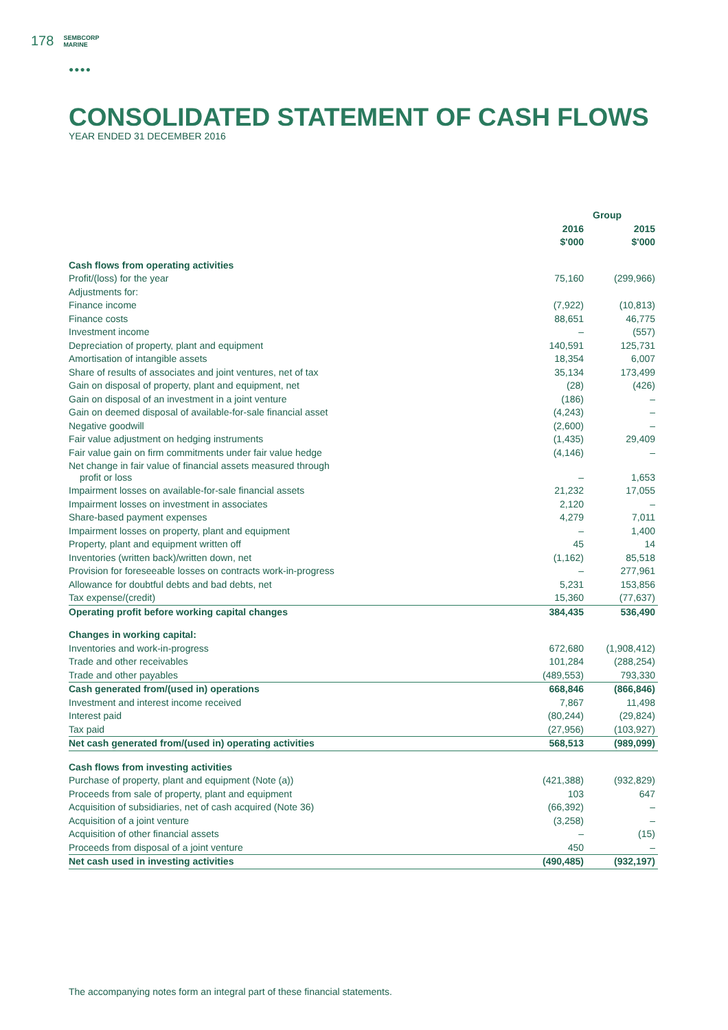178 SEMBCORP
MARINE
●●●●
CONSOLIDATED STATEMENT OF CASH FLOWS
YEAR ENDED 31 DECEMBER 2016
| | Group | |
| --- | --- | --- |
| | 2016 | 2015 |
| | $'000 | $'000 |
| Cash flows from operating activities | | |
| Profit/(loss) for the year | 75,160 | (299,966) |
| Adjustments for: | | |
| Finance income | (7,922) | (10,813) |
| Finance costs | 88,651 | 46,775 |
| Investment income | – | (557) |
| Depreciation of property, plant and equipment | 140,591 | 125,731 |
| Amortisation of intangible assets | 18,354 | 6,007 |
| Share of results of associates and joint ventures, net of tax | 35,134 | 173,499 |
| Gain on disposal of property, plant and equipment, net | (28) | (426) |
| Gain on disposal of an investment in a joint venture | (186) | – |
| Gain on deemed disposal of available-for-sale financial asset | (4,243) | – |
| Negative goodwill | (2,600) | – |
| Fair value adjustment on hedging instruments | (1,435) | 29,409 |
| Fair value gain on firm commitments under fair value hedge | (4,146) | – |
| Net change in fair value of financial assets measured through profit or loss | – | 1,653 |
| Impairment losses on available-for-sale financial assets | 21,232 | 17,055 |
| Impairment losses on investment in associates | 2,120 | – |
| Share-based payment expenses | 4,279 | 7,011 |
| Impairment losses on property, plant and equipment | – | 1,400 |
| Property, plant and equipment written off | 45 | 14 |
| Inventories (written back)/written down, net | (1,162) | 85,518 |
| Provision for foreseeable losses on contracts work-in-progress | – | 277,961 |
| Allowance for doubtful debts and bad debts, net | 5,231 | 153,856 |
| Tax expense/(credit) | 15,360 | (77,637) |
| Operating profit before working capital changes | 384,435 | 536,490 |
| Changes in working capital: | | |
| Inventories and work-in-progress | 672,680 | (1,908,412) |
| Trade and other receivables | 101,284 | (288,254) |
| Trade and other payables | (489,553) | 793,330 |
| Cash generated from/(used in) operations | 668,846 | (866,846) |
| Investment and interest income received | 7,867 | 11,498 |
| Interest paid | (80,244) | (29,824) |
| Tax paid | (27,956) | (103,927) |
| Net cash generated from/(used in) operating activities | 568,513 | (989,099) |
| Cash flows from investing activities | | |
| Purchase of property, plant and equipment (Note (a)) | (421,388) | (932,829) |
| Proceeds from sale of property, plant and equipment | 103 | 647 |
| Acquisition of subsidiaries, net of cash acquired (Note 36) | (66,392) | – |
| Acquisition of a joint venture | (3,258) | – |
| Acquisition of other financial assets | – | (15) |
| Proceeds from disposal of a joint venture | 450 | – |
| Net cash used in investing activities | (490,485) | (932,197) |
The accompanying notes form an integral part of these financial statements.